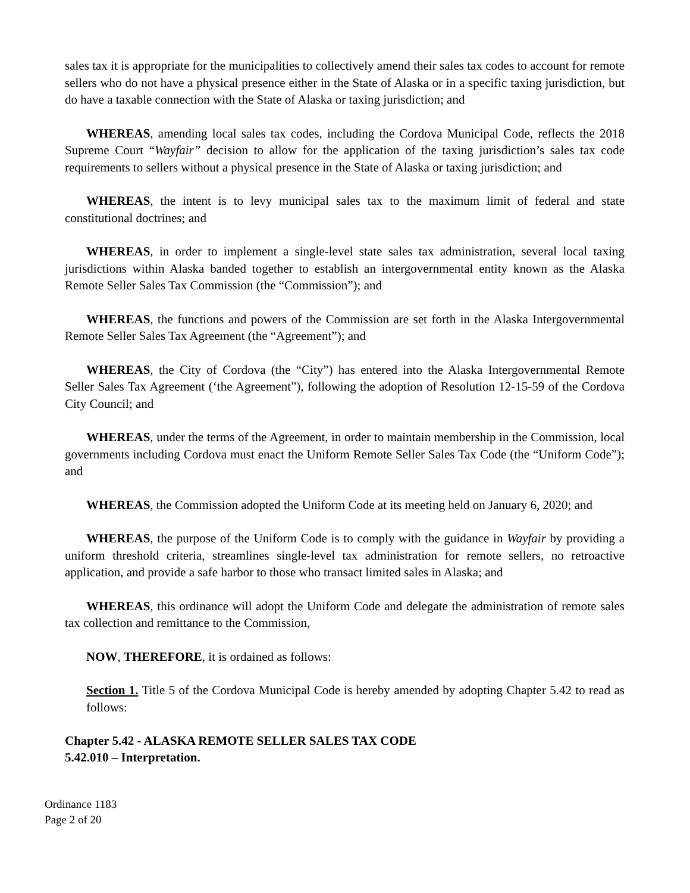sales tax it is appropriate for the municipalities to collectively amend their sales tax codes to account for remote sellers who do not have a physical presence either in the State of Alaska or in a specific taxing jurisdiction, but do have a taxable connection with the State of Alaska or taxing jurisdiction; and
WHEREAS, amending local sales tax codes, including the Cordova Municipal Code, reflects the 2018 Supreme Court “Wayfair” decision to allow for the application of the taxing jurisdiction’s sales tax code requirements to sellers without a physical presence in the State of Alaska or taxing jurisdiction; and
WHEREAS, the intent is to levy municipal sales tax to the maximum limit of federal and state constitutional doctrines; and
WHEREAS, in order to implement a single-level state sales tax administration, several local taxing jurisdictions within Alaska banded together to establish an intergovernmental entity known as the Alaska Remote Seller Sales Tax Commission (the “Commission”); and
WHEREAS, the functions and powers of the Commission are set forth in the Alaska Intergovernmental Remote Seller Sales Tax Agreement (the “Agreement”); and
WHEREAS, the City of Cordova (the “City”) has entered into the Alaska Intergovernmental Remote Seller Sales Tax Agreement (‘the Agreement”), following the adoption of Resolution 12-15-59 of the Cordova City Council; and
WHEREAS, under the terms of the Agreement, in order to maintain membership in the Commission, local governments including Cordova must enact the Uniform Remote Seller Sales Tax Code (the “Uniform Code”); and
WHEREAS, the Commission adopted the Uniform Code at its meeting held on January 6, 2020; and
WHEREAS, the purpose of the Uniform Code is to comply with the guidance in Wayfair by providing a uniform threshold criteria, streamlines single-level tax administration for remote sellers, no retroactive application, and provide a safe harbor to those who transact limited sales in Alaska; and
WHEREAS, this ordinance will adopt the Uniform Code and delegate the administration of remote sales tax collection and remittance to the Commission,
NOW, THEREFORE, it is ordained as follows:
Section 1. Title 5 of the Cordova Municipal Code is hereby amended by adopting Chapter 5.42 to read as follows:
Chapter 5.42 - ALASKA REMOTE SELLER SALES TAX CODE
5.42.010 – Interpretation.
Ordinance 1183
Page 2 of 20